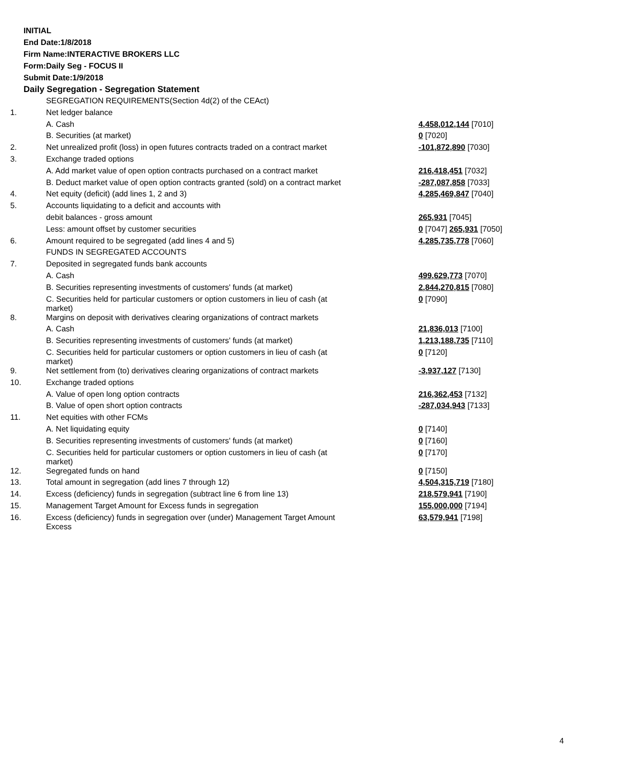INITIAL
End Date:1/8/2018
Firm Name:INTERACTIVE BROKERS LLC
Form:Daily Seg - FOCUS II
Submit Date:1/9/2018
Daily Segregation - Segregation Statement
| | SEGREGATION REQUIREMENTS(Section 4d(2) of the CEAct) | |
| 1. | Net ledger balance | |
| | A. Cash | 4,458,012,144 [7010] |
| | B. Securities (at market) | 0 [7020] |
| 2. | Net unrealized profit (loss) in open futures contracts traded on a contract market | -101,872,890 [7030] |
| 3. | Exchange traded options | |
| | A. Add market value of open option contracts purchased on a contract market | 216,418,451 [7032] |
| | B. Deduct market value of open option contracts granted (sold) on a contract market | -287,087,858 [7033] |
| 4. | Net equity (deficit) (add lines 1, 2 and 3) | 4,285,469,847 [7040] |
| 5. | Accounts liquidating to a deficit and accounts with | |
| | debit balances - gross amount | 265,931 [7045] |
| | Less: amount offset by customer securities | 0 [7047] 265,931 [7050] |
| 6. | Amount required to be segregated (add lines 4 and 5) | 4,285,735,778 [7060] |
| | FUNDS IN SEGREGATED ACCOUNTS | |
| 7. | Deposited in segregated funds bank accounts | |
| | A. Cash | 499,629,773 [7070] |
| | B. Securities representing investments of customers' funds (at market) | 2,844,270,815 [7080] |
| | C. Securities held for particular customers or option customers in lieu of cash (at market) | 0 [7090] |
| 8. | Margins on deposit with derivatives clearing organizations of contract markets | |
| | A. Cash | 21,836,013 [7100] |
| | B. Securities representing investments of customers' funds (at market) | 1,213,188,735 [7110] |
| | C. Securities held for particular customers or option customers in lieu of cash (at market) | 0 [7120] |
| 9. | Net settlement from (to) derivatives clearing organizations of contract markets | -3,937,127 [7130] |
| 10. | Exchange traded options | |
| | A. Value of open long option contracts | 216,362,453 [7132] |
| | B. Value of open short option contracts | -287,034,943 [7133] |
| 11. | Net equities with other FCMs | |
| | A. Net liquidating equity | 0 [7140] |
| | B. Securities representing investments of customers' funds (at market) | 0 [7160] |
| | C. Securities held for particular customers or option customers in lieu of cash (at market) | 0 [7170] |
| 12. | Segregated funds on hand | 0 [7150] |
| 13. | Total amount in segregation (add lines 7 through 12) | 4,504,315,719 [7180] |
| 14. | Excess (deficiency) funds in segregation (subtract line 6 from line 13) | 218,579,941 [7190] |
| 15. | Management Target Amount for Excess funds in segregation | 155,000,000 [7194] |
| 16. | Excess (deficiency) funds in segregation over (under) Management Target Amount Excess | 63,579,941 [7198] |
4